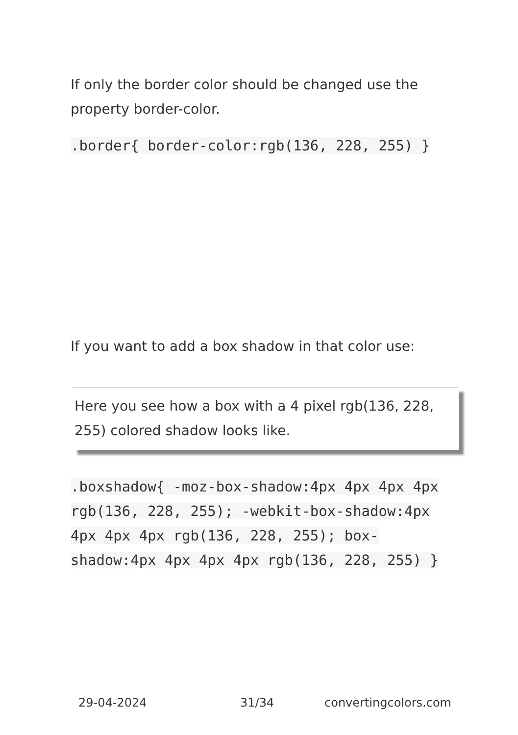If only the border color should be changed use the property border-color.
.border{ border-color:rgb(136, 228, 255) }
If you want to add a box shadow in that color use:
Here you see how a box with a 4 pixel rgb(136, 228, 255) colored shadow looks like.
.boxshadow{ -moz-box-shadow:4px 4px 4px 4px rgb(136, 228, 255); -webkit-box-shadow:4px 4px 4px 4px rgb(136, 228, 255); box-shadow:4px 4px 4px 4px rgb(136, 228, 255) }
29-04-2024 31/34 convertingcolors.com